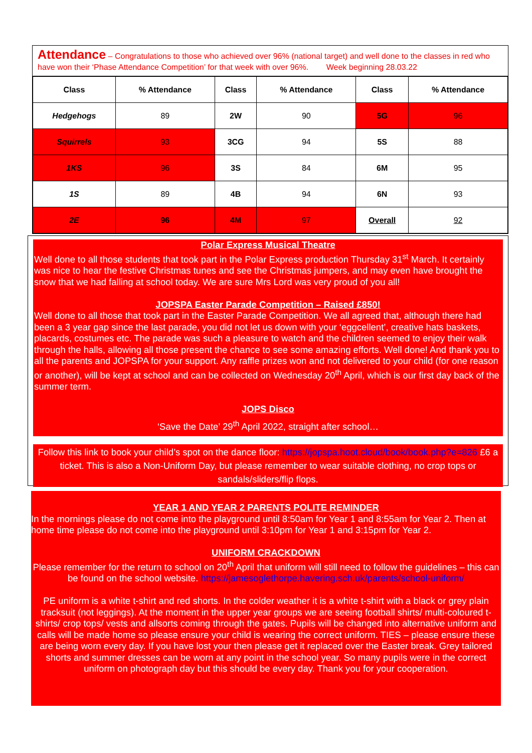Attendance – Congratulations to those who achieved over 96% (national target) and well done to the classes in red who have won their ‘Phase Attendance Competition’ for that week with over 96%. Week beginning 28.03.22
| Class | % Attendance | Class | % Attendance | Class | % Attendance |
| --- | --- | --- | --- | --- | --- |
| Hedgehogs | 89 | 2W | 90 | 5G | 96 |
| Squirrels | 93 | 3CG | 94 | 5S | 88 |
| 1KS | 96 | 3S | 84 | 6M | 95 |
| 1S | 89 | 4B | 94 | 6N | 93 |
| 2E | 96 | 4M | 97 | Overall | 92 |
Polar Express Musical Theatre
Well done to all those students that took part in the Polar Express production Thursday 31<sup>st</sup> March. It certainly was nice to hear the festive Christmas tunes and see the Christmas jumpers, and may even have brought the snow that we had falling at school today. We are sure Mrs Lord was very proud of you all!
JOPSPA Easter Parade Competition – Raised £850!
Well done to all those that took part in the Easter Parade Competition. We all agreed that, although there had been a 3 year gap since the last parade, you did not let us down with your ‘eggcellent’, creative hats baskets, placards, costumes etc. The parade was such a pleasure to watch and the children seemed to enjoy their walk through the halls, allowing all those present the chance to see some amazing efforts. Well done! And thank you to all the parents and JOPSPA for your support. Any raffle prizes won and not delivered to your child (for one reason or another), will be kept at school and can be collected on Wednesday 20<sup>th</sup> April, which is our first day back of the summer term.
JOPS Disco
‘Save the Date’ 29<sup>th</sup> April 2022, straight after school…
Follow this link to book your child’s spot on the dance floor: https://jopspa.hoot.cloud/book/book.php?e=826 £6 a ticket. This is also a Non-Uniform Day, but please remember to wear suitable clothing, no crop tops or sandals/sliders/flip flops.
YEAR 1 AND YEAR 2 PARENTS POLITE REMINDER
In the mornings please do not come into the playground until 8:50am for Year 1 and 8:55am for Year 2. Then at home time please do not come into the playground until 3:10pm for Year 1 and 3:15pm for Year 2.
UNIFORM CRACKDOWN
Please remember for the return to school on 20<sup>th</sup> April that uniform will still need to follow the guidelines – this can be found on the school website. https://jamesoglethorpe.havering.sch.uk/parents/school-uniform/
PE uniform is a white t-shirt and red shorts. In the colder weather it is a white t-shirt with a black or grey plain tracksuit (not leggings). At the moment in the upper year groups we are seeing football shirts/ multi-coloured t-shirts/ crop tops/ vests and allsorts coming through the gates. Pupils will be changed into alternative uniform and calls will be made home so please ensure your child is wearing the correct uniform. TIES – please ensure these are being worn every day. If you have lost your then please get it replaced over the Easter break. Grey tailored shorts and summer dresses can be worn at any point in the school year. So many pupils were in the correct uniform on photograph day but this should be every day. Thank you for your cooperation.